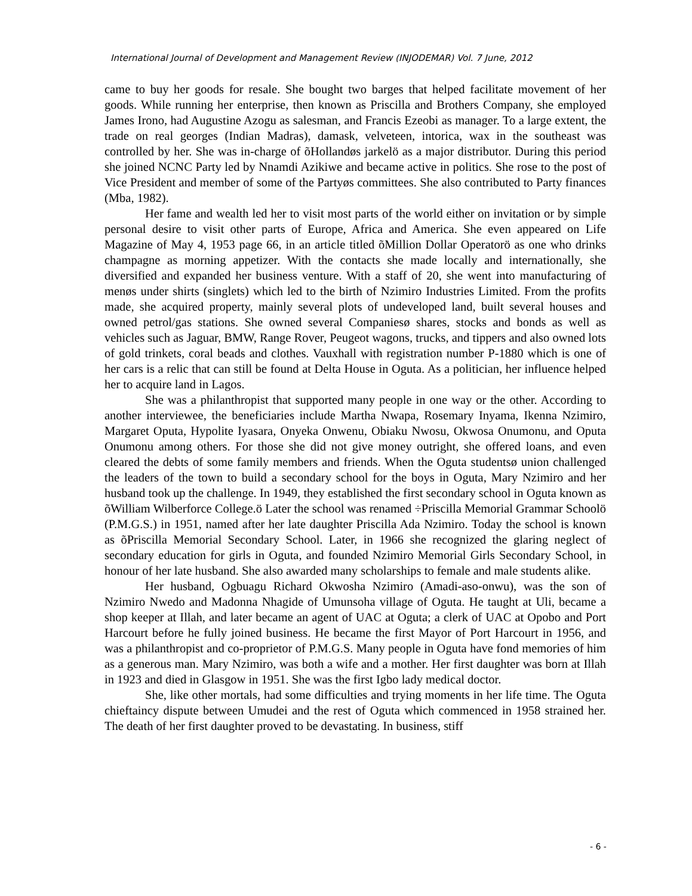International Journal of Development and Management Review (INJODEMAR) Vol. 7 June, 2012
came to buy her goods for resale. She bought two barges that helped facilitate movement of her goods. While running her enterprise, then known as Priscilla and Brothers Company, she employed James Irono, had Augustine Azogu as salesman, and Francis Ezeobi as manager. To a large extent, the trade on real georges (Indian Madras), damask, velveteen, intorica, wax in the southeast was controlled by her. She was in-charge of õHollandøs jarkelö as a major distributor. During this period she joined NCNC Party led by Nnamdi Azikiwe and became active in politics. She rose to the post of Vice President and member of some of the Partyøs committees. She also contributed to Party finances (Mba, 1982).
Her fame and wealth led her to visit most parts of the world either on invitation or by simple personal desire to visit other parts of Europe, Africa and America. She even appeared on Life Magazine of May 4, 1953 page 66, in an article titled õMillion Dollar Operatorö as one who drinks champagne as morning appetizer. With the contacts she made locally and internationally, she diversified and expanded her business venture. With a staff of 20, she went into manufacturing of menøs under shirts (singlets) which led to the birth of Nzimiro Industries Limited. From the profits made, she acquired property, mainly several plots of undeveloped land, built several houses and owned petrol/gas stations. She owned several Companiesø shares, stocks and bonds as well as vehicles such as Jaguar, BMW, Range Rover, Peugeot wagons, trucks, and tippers and also owned lots of gold trinkets, coral beads and clothes. Vauxhall with registration number P-1880 which is one of her cars is a relic that can still be found at Delta House in Oguta. As a politician, her influence helped her to acquire land in Lagos.
She was a philanthropist that supported many people in one way or the other. According to another interviewee, the beneficiaries include Martha Nwapa, Rosemary Inyama, Ikenna Nzimiro, Margaret Oputa, Hypolite Iyasara, Onyeka Onwenu, Obiaku Nwosu, Okwosa Onumonu, and Oputa Onumonu among others. For those she did not give money outright, she offered loans, and even cleared the debts of some family members and friends. When the Oguta studentsø union challenged the leaders of the town to build a secondary school for the boys in Oguta, Mary Nzimiro and her husband took up the challenge. In 1949, they established the first secondary school in Oguta known as õWilliam Wilberforce College.ö Later the school was renamed ÷Priscilla Memorial Grammar Schoolö (P.M.G.S.) in 1951, named after her late daughter Priscilla Ada Nzimiro. Today the school is known as õPriscilla Memorial Secondary School. Later, in 1966 she recognized the glaring neglect of secondary education for girls in Oguta, and founded Nzimiro Memorial Girls Secondary School, in honour of her late husband. She also awarded many scholarships to female and male students alike.
Her husband, Ogbuagu Richard Okwosha Nzimiro (Amadi-aso-onwu), was the son of Nzimiro Nwedo and Madonna Nhagide of Umunsoha village of Oguta. He taught at Uli, became a shop keeper at Illah, and later became an agent of UAC at Oguta; a clerk of UAC at Opobo and Port Harcourt before he fully joined business. He became the first Mayor of Port Harcourt in 1956, and was a philanthropist and co-proprietor of P.M.G.S. Many people in Oguta have fond memories of him as a generous man. Mary Nzimiro, was both a wife and a mother. Her first daughter was born at Illah in 1923 and died in Glasgow in 1951. She was the first Igbo lady medical doctor.
She, like other mortals, had some difficulties and trying moments in her life time. The Oguta chieftaincy dispute between Umudei and the rest of Oguta which commenced in 1958 strained her. The death of her first daughter proved to be devastating. In business, stiff
- 6 -